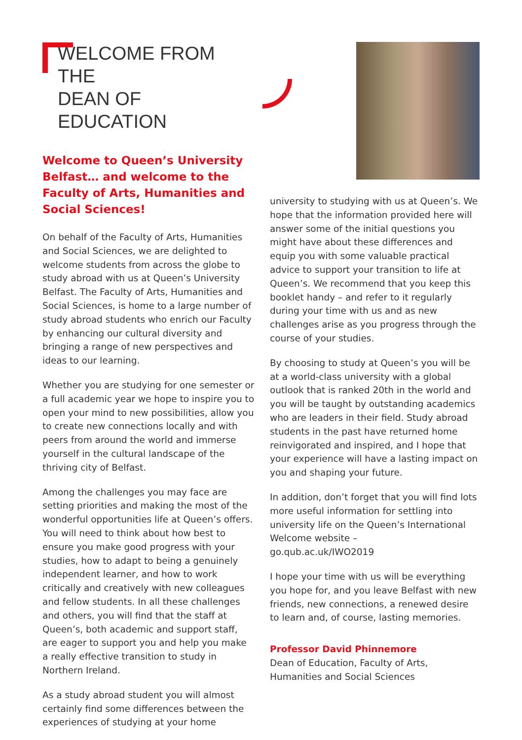WELCOME FROM THE
DEAN OF EDUCATION
Welcome to Queen’s University Belfast… and welcome to the Faculty of Arts, Humanities and Social Sciences!
On behalf of the Faculty of Arts, Humanities and Social Sciences, we are delighted to welcome students from across the globe to study abroad with us at Queen’s University Belfast. The Faculty of Arts, Humanities and Social Sciences, is home to a large number of study abroad students who enrich our Faculty by enhancing our cultural diversity and bringing a range of new perspectives and ideas to our learning.
Whether you are studying for one semester or a full academic year we hope to inspire you to open your mind to new possibilities, allow you to create new connections locally and with peers from around the world and immerse yourself in the cultural landscape of the thriving city of Belfast.
Among the challenges you may face are setting priorities and making the most of the wonderful opportunities life at Queen’s offers. You will need to think about how best to ensure you make good progress with your studies, how to adapt to being a genuinely independent learner, and how to work critically and creatively with new colleagues and fellow students. In all these challenges and others, you will find that the staff at Queen’s, both academic and support staff, are eager to support you and help you make a really effective transition to study in Northern Ireland.
As a study abroad student you will almost certainly find some differences between the experiences of studying at your home
university to studying with us at Queen’s. We hope that the information provided here will answer some of the initial questions you might have about these differences and equip you with some valuable practical advice to support your transition to life at Queen’s. We recommend that you keep this booklet handy – and refer to it regularly during your time with us and as new challenges arise as you progress through the course of your studies.
By choosing to study at Queen’s you will be at a world-class university with a global outlook that is ranked 20th in the world and you will be taught by outstanding academics who are leaders in their field. Study abroad students in the past have returned home reinvigorated and inspired, and I hope that your experience will have a lasting impact on you and shaping your future.
In addition, don’t forget that you will find lots more useful information for settling into university life on the Queen’s International Welcome website –
go.qub.ac.uk/IWO2019
I hope your time with us will be everything you hope for, and you leave Belfast with new friends, new connections, a renewed desire to learn and, of course, lasting memories.
Professor David Phinnemore
Dean of Education, Faculty of Arts, Humanities and Social Sciences